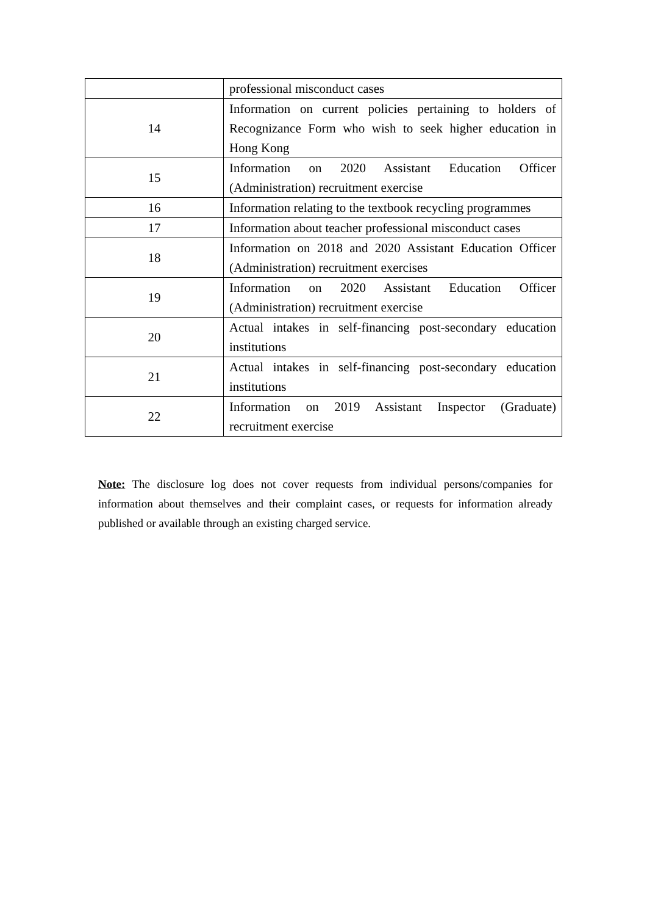| | professional misconduct cases |
| 14 | Information on current policies pertaining to holders of Recognizance Form who wish to seek higher education in Hong Kong |
| 15 | Information on 2020 Assistant Education Officer (Administration) recruitment exercise |
| 16 | Information relating to the textbook recycling programmes |
| 17 | Information about teacher professional misconduct cases |
| 18 | Information on 2018 and 2020 Assistant Education Officer (Administration) recruitment exercises |
| 19 | Information on 2020 Assistant Education Officer (Administration) recruitment exercise |
| 20 | Actual intakes in self-financing post-secondary education institutions |
| 21 | Actual intakes in self-financing post-secondary education institutions |
| 22 | Information on 2019 Assistant Inspector (Graduate) recruitment exercise |
Note: The disclosure log does not cover requests from individual persons/companies for information about themselves and their complaint cases, or requests for information already published or available through an existing charged service.